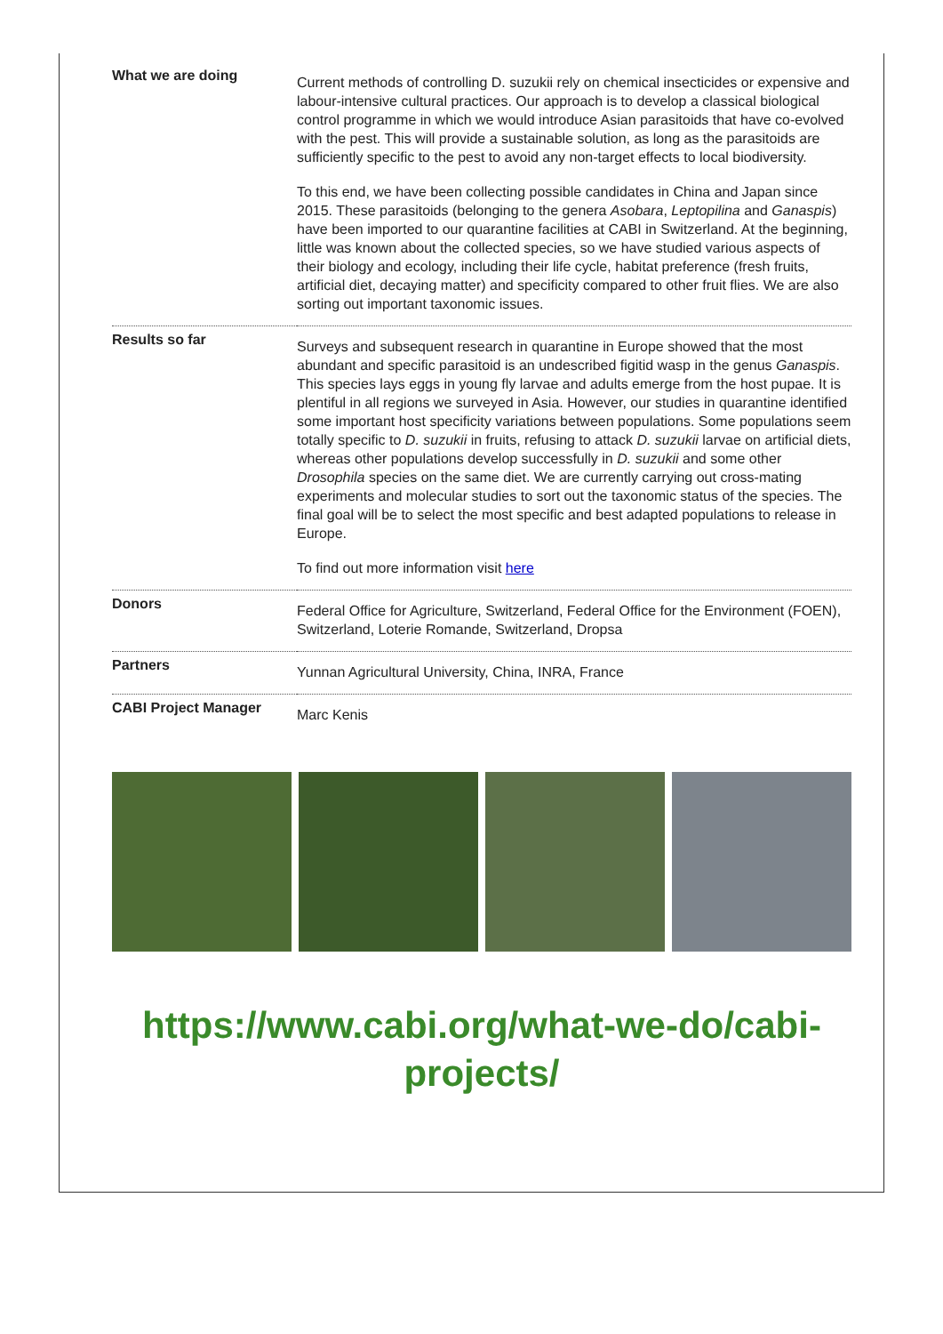| What we are doing | Current methods of controlling D. suzukii rely on chemical insecticides or expensive and labour-intensive cultural practices. Our approach is to develop a classical biological control programme in which we would introduce Asian parasitoids that have co-evolved with the pest. This will provide a sustainable solution, as long as the parasitoids are sufficiently specific to the pest to avoid any non-target effects to local biodiversity. To this end, we have been collecting possible candidates in China and Japan since 2015. These parasitoids (belonging to the genera Asobara , Leptopilina and Ganaspis ) have been imported to our quarantine facilities at CABI in Switzerland. At the beginning, little was known about the collected species, so we have studied various aspects of their biology and ecology, including their life cycle, habitat preference (fresh fruits, artificial diet, decaying matter) and specificity compared to other fruit flies. We are also sorting out important taxonomic issues. |
| Results so far | Surveys and subsequent research in quarantine in Europe showed that the most abundant and specific parasitoid is an undescribed figitid wasp in the genus Ganaspis . This species lays eggs in young fly larvae and adults emerge from the host pupae. It is plentiful in all regions we surveyed in Asia. However, our studies in quarantine identified some important host specificity variations between populations. Some populations seem totally specific to D. suzukii in fruits, refusing to attack D. suzukii larvae on artificial diets, whereas other populations develop successfully in D. suzukii and some other Drosophila species on the same diet. We are currently carrying out cross-mating experiments and molecular studies to sort out the taxonomic status of the species. The final goal will be to select the most specific and best adapted populations to release in Europe. To find out more information visit here |
| Donors | Federal Office for Agriculture, Switzerland, Federal Office for the Environment (FOEN), Switzerland, Loterie Romande, Switzerland, Dropsa |
| Partners | Yunnan Agricultural University, China, INRA, France |
| CABI Project Manager | Marc Kenis |
https://www.cabi.org/what-we-do/cabi-
projects/